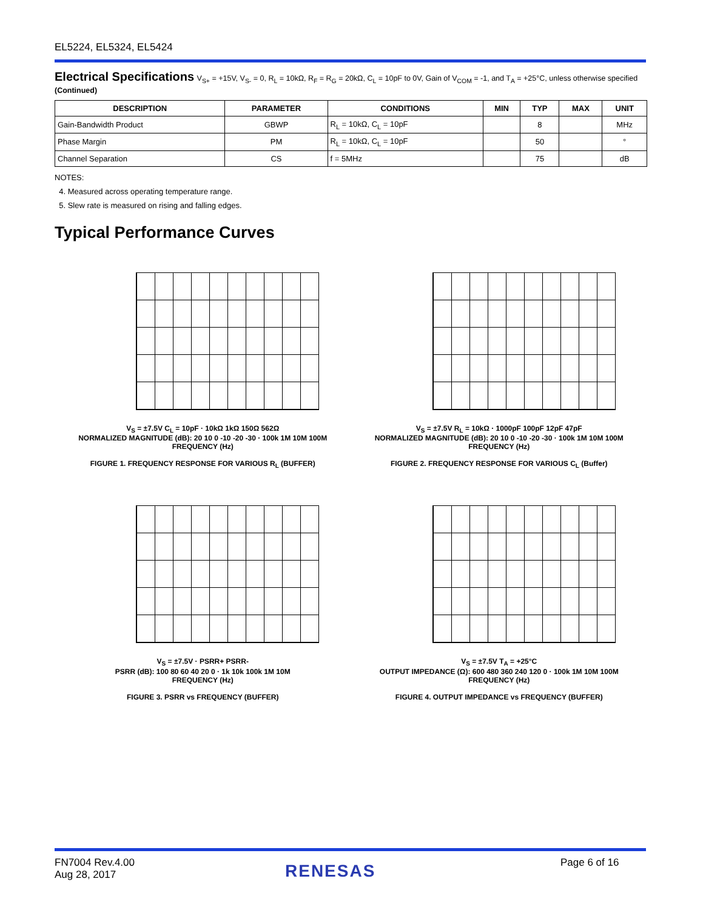EL5224, EL5324, EL5424
Electrical Specifications
V<sub>S+</sub> = +15V, V<sub>S-</sub> = 0, R<sub>L</sub> = 10kΩ, R<sub>F</sub> = R<sub>G</sub> = 20kΩ, C<sub>L</sub> = 10pF to 0V, Gain of V<sub>COM</sub> = -1, and T<sub>A</sub> = +25°C, unless otherwise specified (Continued)
| DESCRIPTION | PARAMETER | CONDITIONS | MIN | TYP | MAX | UNIT |
| --- | --- | --- | --- | --- | --- | --- |
| Gain-Bandwidth Product | GBWP | R<sub>L</sub> = 10kΩ, C<sub>L</sub> = 10pF | | 8 | | MHz |
| Phase Margin | PM | R<sub>L</sub> = 10kΩ, C<sub>L</sub> = 10pF | | 50 | | ° |
| Channel Separation | CS | f = 5MHz | | 75 | | dB |
NOTES:
4. Measured across operating temperature range.
5. Slew rate is measured on rising and falling edges.
Typical Performance Curves
V<sub>S</sub> = ±7.5V C<sub>L</sub> = 10pF · 10kΩ 1kΩ 150Ω 562Ω
NORMALIZED MAGNITUDE (dB): 20 10 0 -10 -20 -30 · 100k 1M 10M 100M
FREQUENCY (Hz)
FIGURE 1. FREQUENCY RESPONSE FOR VARIOUS R<sub>L</sub> (BUFFER)
V<sub>S</sub> = ±7.5V R<sub>L</sub> = 10kΩ · 1000pF 100pF 12pF 47pF
NORMALIZED MAGNITUDE (dB): 20 10 0 -10 -20 -30 · 100k 1M 10M 100M
FREQUENCY (Hz)
FIGURE 2. FREQUENCY RESPONSE FOR VARIOUS C<sub>L</sub> (Buffer)
V<sub>S</sub> = ±7.5V · PSRR+ PSRR-
PSRR (dB): 100 80 60 40 20 0 · 1k 10k 100k 1M 10M
FREQUENCY (Hz)
FIGURE 3. PSRR vs FREQUENCY (BUFFER)
V<sub>S</sub> = ±7.5V T<sub>A</sub> = +25°C
OUTPUT IMPEDANCE (Ω): 600 480 360 240 120 0 · 100k 1M 10M 100M
FREQUENCY (Hz)
FIGURE 4. OUTPUT IMPEDANCE vs FREQUENCY (BUFFER)
FN7004 Rev.4.00
Aug 28, 2017
RENESAS Page 6 of 16